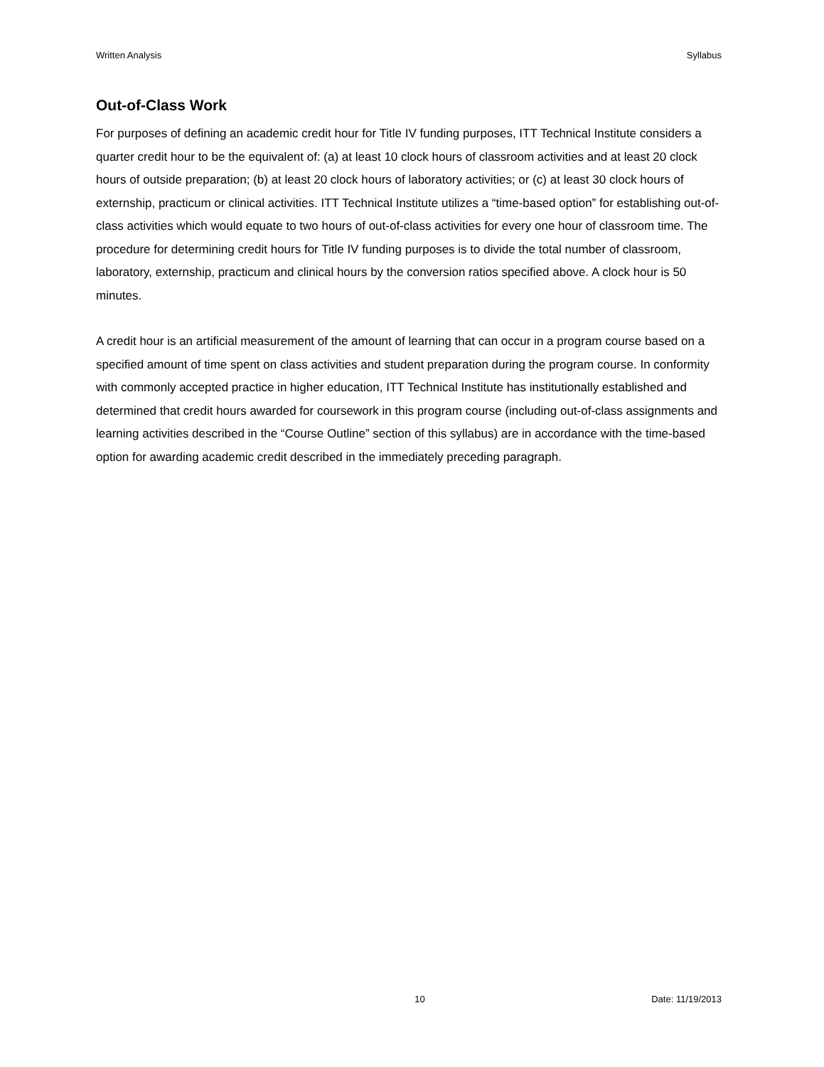Written Analysis Syllabus
Out-of-Class Work
For purposes of defining an academic credit hour for Title IV funding purposes, ITT Technical Institute considers a quarter credit hour to be the equivalent of: (a) at least 10 clock hours of classroom activities and at least 20 clock hours of outside preparation; (b) at least 20 clock hours of laboratory activities; or (c) at least 30 clock hours of externship, practicum or clinical activities. ITT Technical Institute utilizes a “time-based option” for establishing out-of-class activities which would equate to two hours of out-of-class activities for every one hour of classroom time. The procedure for determining credit hours for Title IV funding purposes is to divide the total number of classroom, laboratory, externship, practicum and clinical hours by the conversion ratios specified above. A clock hour is 50 minutes.
A credit hour is an artificial measurement of the amount of learning that can occur in a program course based on a specified amount of time spent on class activities and student preparation during the program course. In conformity with commonly accepted practice in higher education, ITT Technical Institute has institutionally established and determined that credit hours awarded for coursework in this program course (including out-of-class assignments and learning activities described in the “Course Outline” section of this syllabus) are in accordance with the time-based option for awarding academic credit described in the immediately preceding paragraph.
10 Date: 11/19/2013